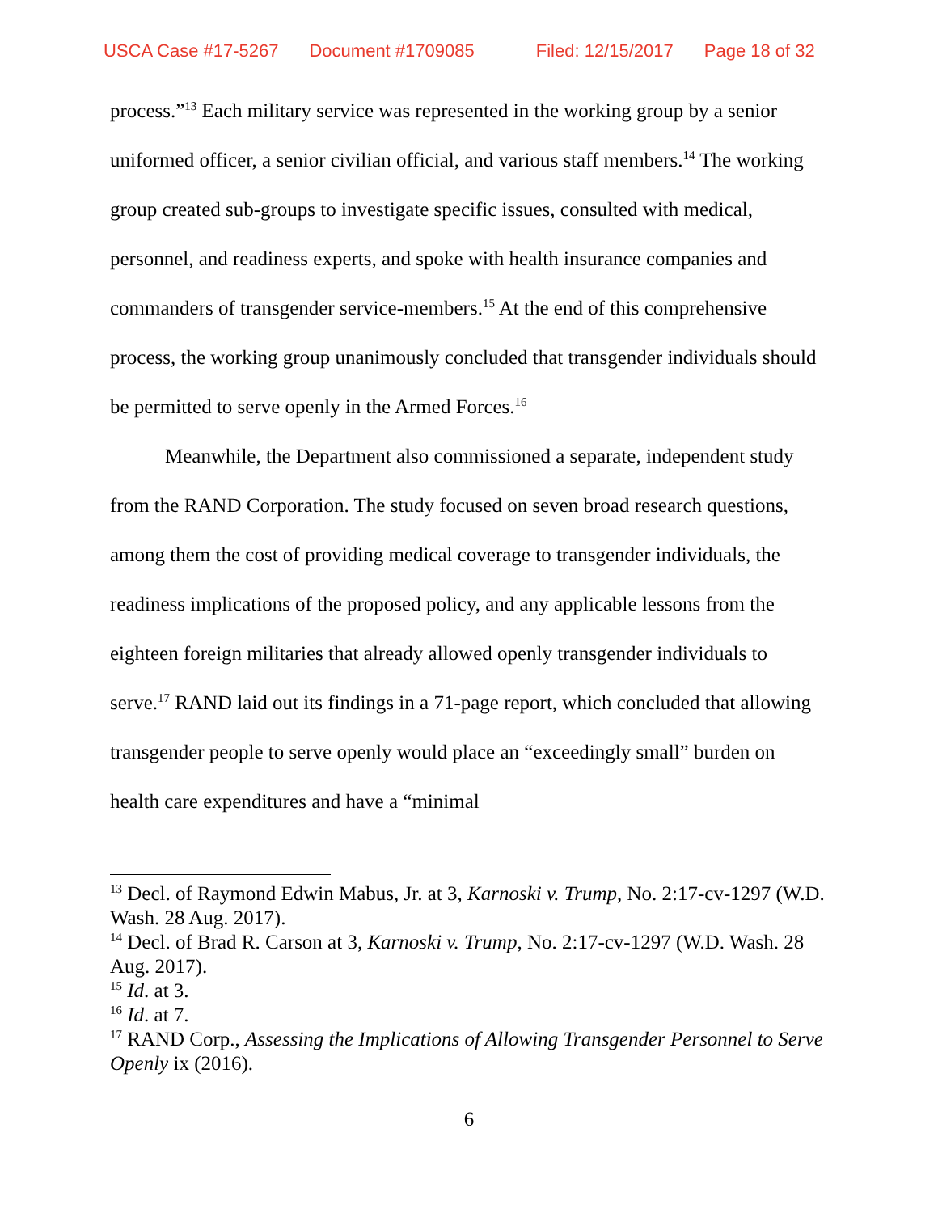USCA Case #17-5267 Document #1709085 Filed: 12/15/2017 Page 18 of 32
process.”<sup>13</sup> Each military service was represented in the working group by a senior uniformed officer, a senior civilian official, and various staff members.<sup>14</sup> The working group created sub-groups to investigate specific issues, consulted with medical, personnel, and readiness experts, and spoke with health insurance companies and commanders of transgender service-members.<sup>15</sup> At the end of this comprehensive process, the working group unanimously concluded that transgender individuals should be permitted to serve openly in the Armed Forces.<sup>16</sup>
Meanwhile, the Department also commissioned a separate, independent study from the RAND Corporation. The study focused on seven broad research questions, among them the cost of providing medical coverage to transgender individuals, the readiness implications of the proposed policy, and any applicable lessons from the eighteen foreign militaries that already allowed openly transgender individuals to serve.<sup>17</sup> RAND laid out its findings in a 71-page report, which concluded that allowing transgender people to serve openly would place an “exceedingly small” burden on health care expenditures and have a “minimal
<sup>13</sup> Decl. of Raymond Edwin Mabus, Jr. at 3, Karnoski v. Trump, No. 2:17-cv-1297 (W.D. Wash. 28 Aug. 2017).
<sup>14</sup> Decl. of Brad R. Carson at 3, Karnoski v. Trump, No. 2:17-cv-1297 (W.D. Wash. 28 Aug. 2017).
<sup>15</sup> Id. at 3.
<sup>16</sup> Id. at 7.
<sup>17</sup> RAND Corp., Assessing the Implications of Allowing Transgender Personnel to Serve Openly ix (2016).
6